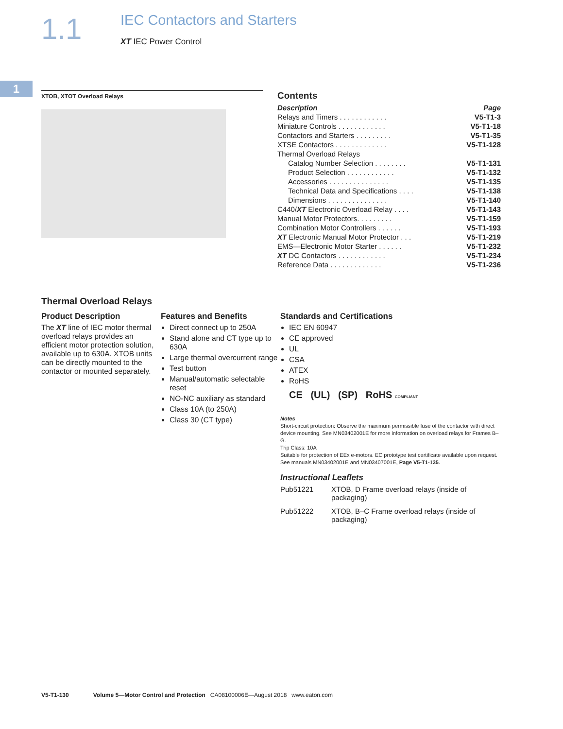1.1
IEC Contactors and Starters
XT IEC Power Control
1
XTOB, XTOT Overload Relays
Contents
| Description | Page |
| Relays and Timers . . . . . . . . . . . . | V5-T1-3 |
| Miniature Controls . . . . . . . . . . . . | V5-T1-18 |
| Contactors and Starters . . . . . . . . . | V5-T1-35 |
| XTSE Contactors . . . . . . . . . . . . . | V5-T1-128 |
| Thermal Overload Relays | |
| Catalog Number Selection . . . . . . . . | V5-T1-131 |
| Product Selection . . . . . . . . . . . . | V5-T1-132 |
| Accessories . . . . . . . . . . . . . . . | V5-T1-135 |
| Technical Data and Specifications . . . . | V5-T1-138 |
| Dimensions . . . . . . . . . . . . . . . | V5-T1-140 |
| C440/ XT Electronic Overload Relay . . . . | V5-T1-143 |
| Manual Motor Protectors. . . . . . . . . | V5-T1-159 |
| Combination Motor Controllers . . . . . . | V5-T1-193 |
| XT Electronic Manual Motor Protector . . . | V5-T1-219 |
| EMS—Electronic Motor Starter . . . . . . | V5-T1-232 |
| XT DC Contactors . . . . . . . . . . . . | V5-T1-234 |
| Reference Data . . . . . . . . . . . . . | V5-T1-236 |
Thermal Overload Relays
Product Description
The XT line of IEC motor thermal overload relays provides an efficient motor protection solution, available up to 630A. XTOB units can be directly mounted to the contactor or mounted separately.
Features and Benefits
Direct connect up to 250A
Stand alone and CT type up to 630A
Large thermal overcurrent range
Test button
Manual/automatic selectable reset
NO-NC auxiliary as standard
Class 10A (to 250A)
Class 30 (CT type)
Standards and Certifications
IEC EN 60947
CE approved
UL
CSA
ATEX
RoHS
CE (UL) (SP) RoHS COMPLIANT
Notes
Short-circuit protection: Observe the maximum permissible fuse of the contactor with direct device mounting. See MN03402001E for more information on overload relays for Frames B–G.
Trip Class: 10A
Suitable for protection of EEx e-motors. EC prototype test certificate available upon request.
See manuals MN03402001E and MN03407001E, Page V5-T1-135.
Instructional Leaflets
| Pub51221 | XTOB, D Frame overload relays (inside of packaging) |
| Pub51222 | XTOB, B–C Frame overload relays (inside of packaging) |
V5-T1-130 Volume 5—Motor Control and Protection CA08100006E—August 2018 www.eaton.com